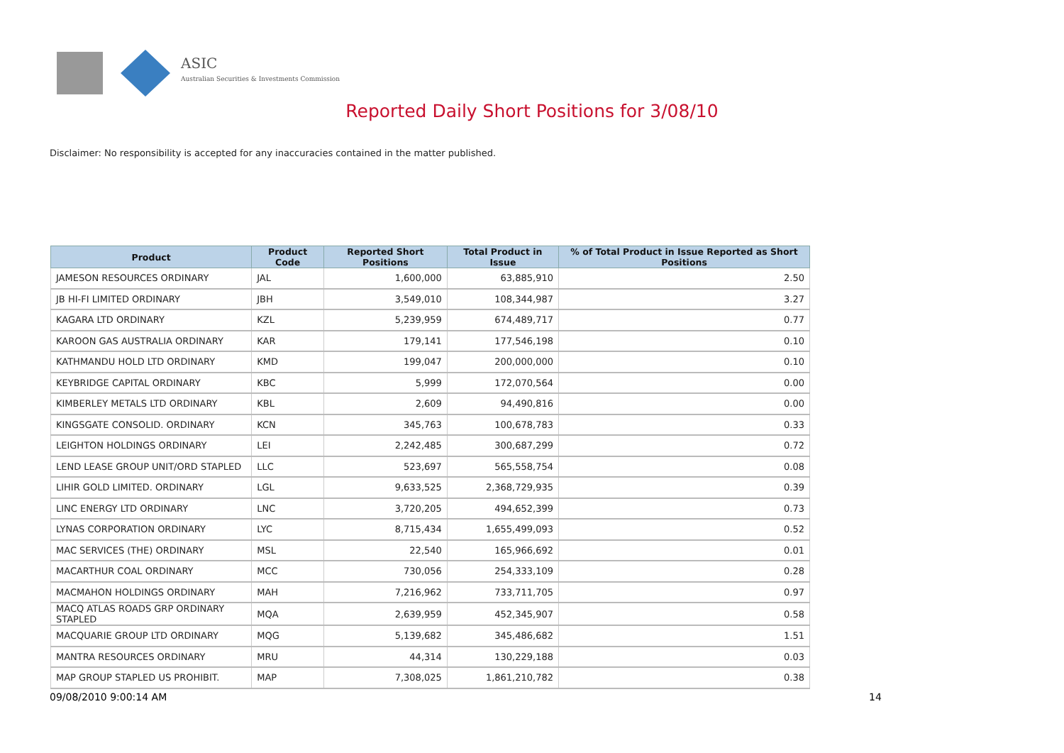ASIC
Australian Securities & Investments Commission
Reported Daily Short Positions for 3/08/10
Disclaimer: No responsibility is accepted for any inaccuracies contained in the matter published.
| Product | Product Code | Reported Short Positions | Total Product in Issue | % of Total Product in Issue Reported as Short Positions |
| --- | --- | --- | --- | --- |
| JAMESON RESOURCES ORDINARY | JAL | 1,600,000 | 63,885,910 | 2.50 |
| JB HI-FI LIMITED ORDINARY | JBH | 3,549,010 | 108,344,987 | 3.27 |
| KAGARA LTD ORDINARY | KZL | 5,239,959 | 674,489,717 | 0.77 |
| KAROON GAS AUSTRALIA ORDINARY | KAR | 179,141 | 177,546,198 | 0.10 |
| KATHMANDU HOLD LTD ORDINARY | KMD | 199,047 | 200,000,000 | 0.10 |
| KEYBRIDGE CAPITAL ORDINARY | KBC | 5,999 | 172,070,564 | 0.00 |
| KIMBERLEY METALS LTD ORDINARY | KBL | 2,609 | 94,490,816 | 0.00 |
| KINGSGATE CONSOLID. ORDINARY | KCN | 345,763 | 100,678,783 | 0.33 |
| LEIGHTON HOLDINGS ORDINARY | LEI | 2,242,485 | 300,687,299 | 0.72 |
| LEND LEASE GROUP UNIT/ORD STAPLED | LLC | 523,697 | 565,558,754 | 0.08 |
| LIHIR GOLD LIMITED. ORDINARY | LGL | 9,633,525 | 2,368,729,935 | 0.39 |
| LINC ENERGY LTD ORDINARY | LNC | 3,720,205 | 494,652,399 | 0.73 |
| LYNAS CORPORATION ORDINARY | LYC | 8,715,434 | 1,655,499,093 | 0.52 |
| MAC SERVICES (THE) ORDINARY | MSL | 22,540 | 165,966,692 | 0.01 |
| MACARTHUR COAL ORDINARY | MCC | 730,056 | 254,333,109 | 0.28 |
| MACMAHON HOLDINGS ORDINARY | MAH | 7,216,962 | 733,711,705 | 0.97 |
| MACQ ATLAS ROADS GRP ORDINARY STAPLED | MQA | 2,639,959 | 452,345,907 | 0.58 |
| MACQUARIE GROUP LTD ORDINARY | MQG | 5,139,682 | 345,486,682 | 1.51 |
| MANTRA RESOURCES ORDINARY | MRU | 44,314 | 130,229,188 | 0.03 |
| MAP GROUP STAPLED US PROHIBIT. | MAP | 7,308,025 | 1,861,210,782 | 0.38 |
09/08/2010 9:00:14 AM 14